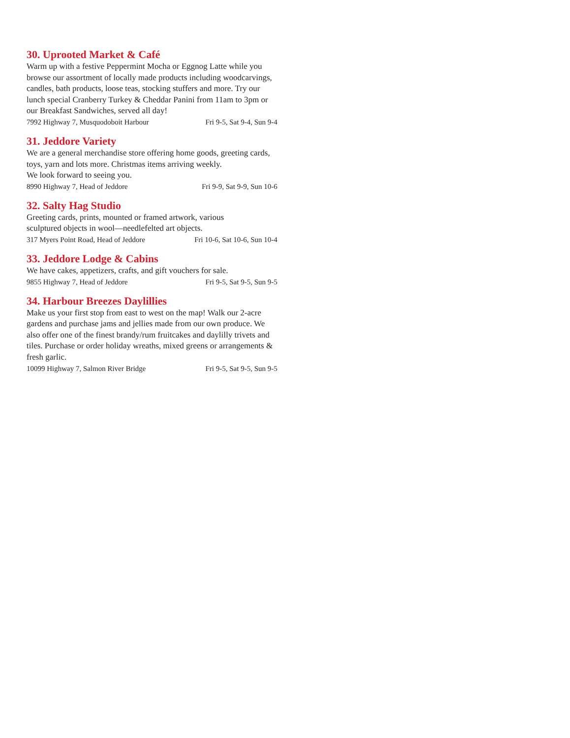30. Uprooted Market & Café
Warm up with a festive Peppermint Mocha or Eggnog Latte while you browse our assortment of locally made products including woodcarvings, candles, bath products, loose teas, stocking stuffers and more. Try our lunch special Cranberry Turkey & Cheddar Panini from 11am to 3pm or our Breakfast Sandwiches, served all day!
7992 Highway 7, Musquodoboit Harbour Fri 9-5, Sat 9-4, Sun 9-4
31. Jeddore Variety
We are a general merchandise store offering home goods, greeting cards, toys, yarn and lots more. Christmas items arriving weekly.
We look forward to seeing you.
8990 Highway 7, Head of Jeddore Fri 9-9, Sat 9-9, Sun 10-6
32. Salty Hag Studio
Greeting cards, prints, mounted or framed artwork, various
sculptured objects in wool—needlefelted art objects.
317 Myers Point Road, Head of Jeddore Fri 10-6, Sat 10-6, Sun 10-4
33. Jeddore Lodge & Cabins
We have cakes, appetizers, crafts, and gift vouchers for sale.
9855 Highway 7, Head of Jeddore Fri 9-5, Sat 9-5, Sun 9-5
34. Harbour Breezes Daylillies
Make us your first stop from east to west on the map! Walk our 2-acre gardens and purchase jams and jellies made from our own produce. We also offer one of the finest brandy/rum fruitcakes and daylilly trivets and tiles. Purchase or order holiday wreaths, mixed greens or arrangements & fresh garlic.
10099 Highway 7, Salmon River Bridge Fri 9-5, Sat 9-5, Sun 9-5